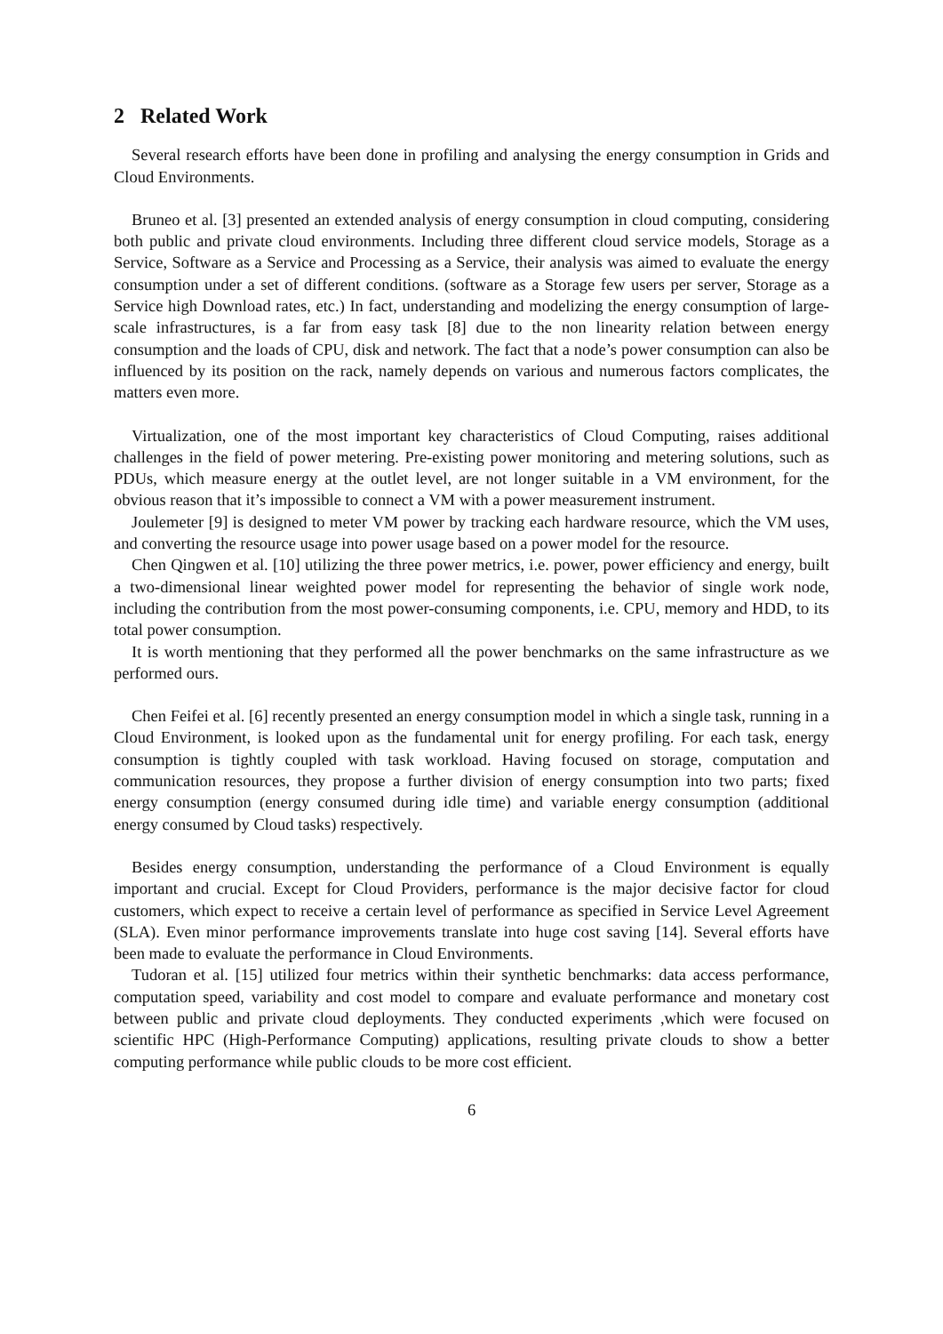2 Related Work
Several research efforts have been done in profiling and analysing the energy consumption in Grids and Cloud Environments.
Bruneo et al. [3] presented an extended analysis of energy consumption in cloud computing, considering both public and private cloud environments. Including three different cloud service models, Storage as a Service, Software as a Service and Processing as a Service, their analysis was aimed to evaluate the energy consumption under a set of different conditions. (software as a Storage few users per server, Storage as a Service high Download rates, etc.) In fact, understanding and modelizing the energy consumption of large-scale infrastructures, is a far from easy task [8] due to the non linearity relation between energy consumption and the loads of CPU, disk and network. The fact that a node’s power consumption can also be influenced by its position on the rack, namely depends on various and numerous factors complicates, the matters even more.
Virtualization, one of the most important key characteristics of Cloud Computing, raises additional challenges in the field of power metering. Pre-existing power monitoring and metering solutions, such as PDUs, which measure energy at the outlet level, are not longer suitable in a VM environment, for the obvious reason that it’s impossible to connect a VM with a power measurement instrument.
Joulemeter [9] is designed to meter VM power by tracking each hardware resource, which the VM uses, and converting the resource usage into power usage based on a power model for the resource.
Chen Qingwen et al. [10] utilizing the three power metrics, i.e. power, power efficiency and energy, built a two-dimensional linear weighted power model for representing the behavior of single work node, including the contribution from the most power-consuming components, i.e. CPU, memory and HDD, to its total power consumption.
It is worth mentioning that they performed all the power benchmarks on the same infrastructure as we performed ours.
Chen Feifei et al. [6] recently presented an energy consumption model in which a single task, running in a Cloud Environment, is looked upon as the fundamental unit for energy profiling. For each task, energy consumption is tightly coupled with task workload. Having focused on storage, computation and communication resources, they propose a further division of energy consumption into two parts; fixed energy consumption (energy consumed during idle time) and variable energy consumption (additional energy consumed by Cloud tasks) respectively.
Besides energy consumption, understanding the performance of a Cloud Environment is equally important and crucial. Except for Cloud Providers, performance is the major decisive factor for cloud customers, which expect to receive a certain level of performance as specified in Service Level Agreement (SLA). Even minor performance improvements translate into huge cost saving [14]. Several efforts have been made to evaluate the performance in Cloud Environments.
Tudoran et al. [15] utilized four metrics within their synthetic benchmarks: data access performance, computation speed, variability and cost model to compare and evaluate performance and monetary cost between public and private cloud deployments. They conducted experiments ,which were focused on scientific HPC (High-Performance Computing) applications, resulting private clouds to show a better computing performance while public clouds to be more cost efficient.
6